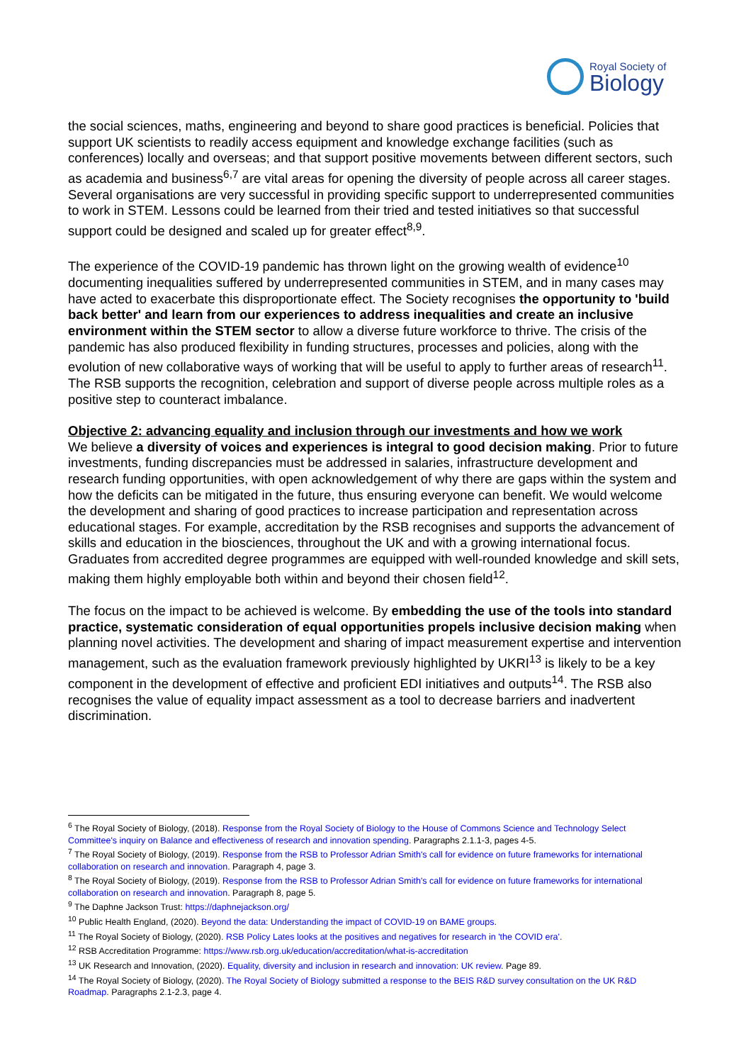Royal Society of
Biology
the social sciences, maths, engineering and beyond to share good practices is beneficial. Policies that support UK scientists to readily access equipment and knowledge exchange facilities (such as conferences) locally and overseas; and that support positive movements between different sectors, such as academia and business<sup>6,7</sup> are vital areas for opening the diversity of people across all career stages. Several organisations are very successful in providing specific support to underrepresented communities to work in STEM. Lessons could be learned from their tried and tested initiatives so that successful support could be designed and scaled up for greater effect<sup>8,9</sup>.
The experience of the COVID-19 pandemic has thrown light on the growing wealth of evidence<sup>10</sup> documenting inequalities suffered by underrepresented communities in STEM, and in many cases may have acted to exacerbate this disproportionate effect. The Society recognises the opportunity to 'build back better' and learn from our experiences to address inequalities and create an inclusive environment within the STEM sector to allow a diverse future workforce to thrive. The crisis of the pandemic has also produced flexibility in funding structures, processes and policies, along with the evolution of new collaborative ways of working that will be useful to apply to further areas of research<sup>11</sup>. The RSB supports the recognition, celebration and support of diverse people across multiple roles as a positive step to counteract imbalance.
Objective 2: advancing equality and inclusion through our investments and how we work
We believe a diversity of voices and experiences is integral to good decision making. Prior to future investments, funding discrepancies must be addressed in salaries, infrastructure development and research funding opportunities, with open acknowledgement of why there are gaps within the system and how the deficits can be mitigated in the future, thus ensuring everyone can benefit. We would welcome the development and sharing of good practices to increase participation and representation across educational stages. For example, accreditation by the RSB recognises and supports the advancement of skills and education in the biosciences, throughout the UK and with a growing international focus. Graduates from accredited degree programmes are equipped with well-rounded knowledge and skill sets, making them highly employable both within and beyond their chosen field<sup>12</sup>.
The focus on the impact to be achieved is welcome. By embedding the use of the tools into standard practice, systematic consideration of equal opportunities propels inclusive decision making when planning novel activities. The development and sharing of impact measurement expertise and intervention management, such as the evaluation framework previously highlighted by UKRI<sup>13</sup> is likely to be a key component in the development of effective and proficient EDI initiatives and outputs<sup>14</sup>. The RSB also recognises the value of equality impact assessment as a tool to decrease barriers and inadvertent discrimination.
<sup>6</sup> The Royal Society of Biology, (2018). Response from the Royal Society of Biology to the House of Commons Science and Technology Select Committee's inquiry on Balance and effectiveness of research and innovation spending. Paragraphs 2.1.1-3, pages 4-5.
<sup>7</sup> The Royal Society of Biology, (2019). Response from the RSB to Professor Adrian Smith's call for evidence on future frameworks for international collaboration on research and innovation. Paragraph 4, page 3.
<sup>8</sup> The Royal Society of Biology, (2019). Response from the RSB to Professor Adrian Smith's call for evidence on future frameworks for international collaboration on research and innovation. Paragraph 8, page 5.
<sup>9</sup> The Daphne Jackson Trust: https://daphnejackson.org/
<sup>10</sup> Public Health England, (2020). Beyond the data: Understanding the impact of COVID-19 on BAME groups.
<sup>11</sup> The Royal Society of Biology, (2020). RSB Policy Lates looks at the positives and negatives for research in 'the COVID era'.
<sup>12</sup> RSB Accreditation Programme: https://www.rsb.org.uk/education/accreditation/what-is-accreditation
<sup>13</sup> UK Research and Innovation, (2020). Equality, diversity and inclusion in research and innovation: UK review. Page 89.
<sup>14</sup> The Royal Society of Biology, (2020). The Royal Society of Biology submitted a response to the BEIS R&D survey consultation on the UK R&D Roadmap. Paragraphs 2.1-2.3, page 4.